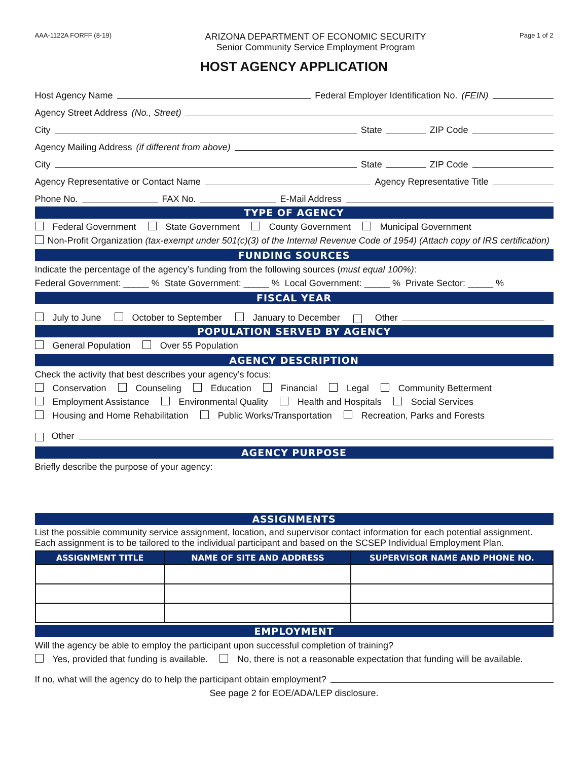AAA-1122A FORFF (8-19)
ARIZONA DEPARTMENT OF ECONOMIC SECURITY
Senior Community Service Employment Program
Page 1 of 2
HOST AGENCY APPLICATION
Host Agency Name Federal Employer Identification No. (FEIN)
Agency Street Address (No., Street)
City State ZIP Code
Agency Mailing Address (if different from above)
City State ZIP Code
Agency Representative or Contact Name Agency Representative Title
Phone No. FAX No. E-Mail Address
TYPE OF AGENCY
Federal Government State Government County Government Municipal Government
Non-Profit Organization (tax-exempt under 501(c)(3) of the Internal Revenue Code of 1954) (Attach copy of IRS certification)
FUNDING SOURCES
Indicate the percentage of the agency’s funding from the following sources (must equal 100%):
Federal Government: _____ % State Government: _____ % Local Government: _____ % Private Sector: _____ %
FISCAL YEAR
July to June October to September January to December Other
POPULATION SERVED BY AGENCY
General Population Over 55 Population
AGENCY DESCRIPTION
Check the activity that best describes your agency’s focus:
Conservation Counseling Education Financial Legal Community Betterment
Employment Assistance Environmental Quality Health and Hospitals Social Services
Housing and Home Rehabilitation Public Works/Transportation Recreation, Parks and Forests
Other
AGENCY PURPOSE
Briefly describe the purpose of your agency:
ASSIGNMENTS
List the possible community service assignment, location, and supervisor contact information for each potential assignment. Each assignment is to be tailored to the individual participant and based on the SCSEP Individual Employment Plan.
| ASSIGNMENT TITLE | NAME OF SITE AND ADDRESS | SUPERVISOR NAME AND PHONE NO. |
| --- | --- | --- |
EMPLOYMENT
Will the agency be able to employ the participant upon successful completion of training?
Yes, provided that funding is available. No, there is not a reasonable expectation that funding will be available.
If no, what will the agency do to help the participant obtain employment?
See page 2 for EOE/ADA/LEP disclosure.